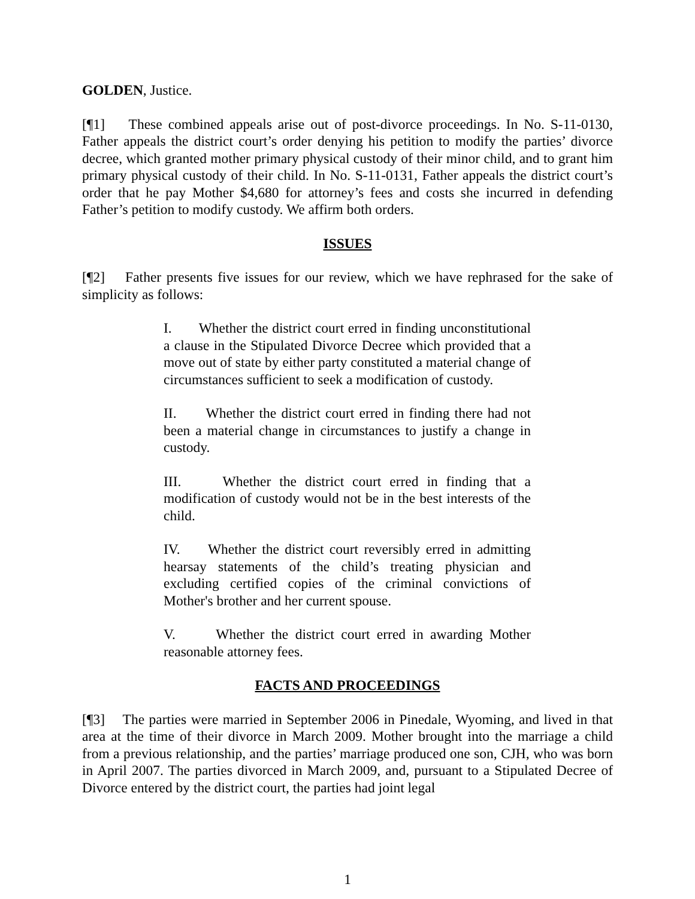GOLDEN, Justice.
[¶1] These combined appeals arise out of post-divorce proceedings. In No. S-11-0130, Father appeals the district court’s order denying his petition to modify the parties’ divorce decree, which granted mother primary physical custody of their minor child, and to grant him primary physical custody of their child. In No. S-11-0131, Father appeals the district court’s order that he pay Mother $4,680 for attorney’s fees and costs she incurred in defending Father’s petition to modify custody. We affirm both orders.
ISSUES
[¶2] Father presents five issues for our review, which we have rephrased for the sake of simplicity as follows:
I. Whether the district court erred in finding unconstitutional a clause in the Stipulated Divorce Decree which provided that a move out of state by either party constituted a material change of circumstances sufficient to seek a modification of custody.
II. Whether the district court erred in finding there had not been a material change in circumstances to justify a change in custody.
III. Whether the district court erred in finding that a modification of custody would not be in the best interests of the child.
IV. Whether the district court reversibly erred in admitting hearsay statements of the child’s treating physician and excluding certified copies of the criminal convictions of Mother's brother and her current spouse.
V. Whether the district court erred in awarding Mother reasonable attorney fees.
FACTS AND PROCEEDINGS
[¶3] The parties were married in September 2006 in Pinedale, Wyoming, and lived in that area at the time of their divorce in March 2009. Mother brought into the marriage a child from a previous relationship, and the parties’ marriage produced one son, CJH, who was born in April 2007. The parties divorced in March 2009, and, pursuant to a Stipulated Decree of Divorce entered by the district court, the parties had joint legal
1